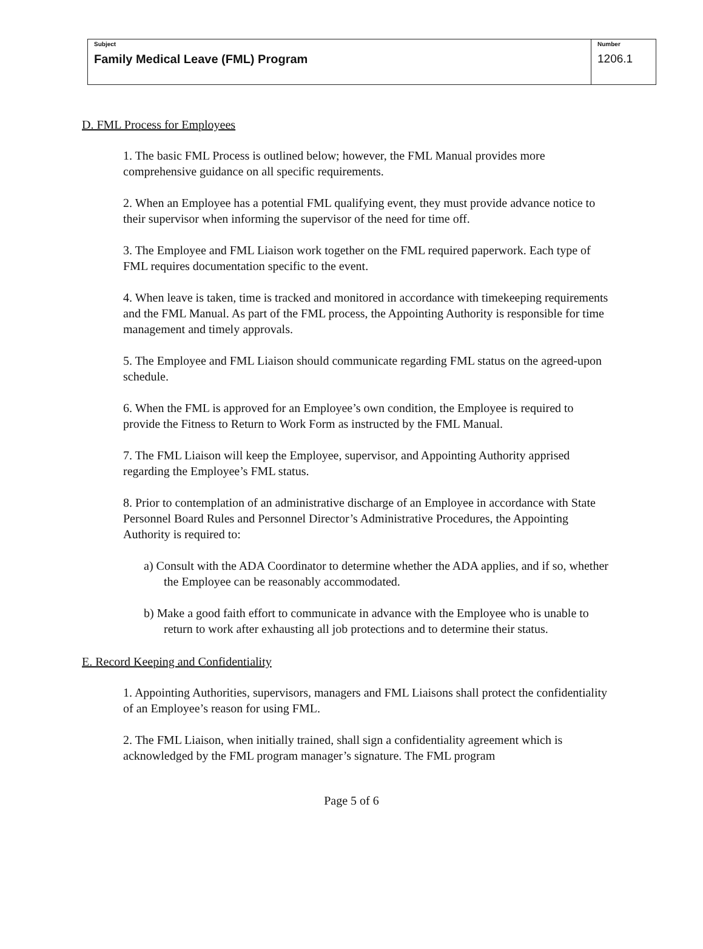| Subject Family Medical Leave (FML) Program | Number 1206.1 |
D. FML Process for Employees
1. The basic FML Process is outlined below; however, the FML Manual provides more comprehensive guidance on all specific requirements.
2. When an Employee has a potential FML qualifying event, they must provide advance notice to their supervisor when informing the supervisor of the need for time off.
3. The Employee and FML Liaison work together on the FML required paperwork. Each type of FML requires documentation specific to the event.
4. When leave is taken, time is tracked and monitored in accordance with timekeeping requirements and the FML Manual. As part of the FML process, the Appointing Authority is responsible for time management and timely approvals.
5. The Employee and FML Liaison should communicate regarding FML status on the agreed-upon schedule.
6. When the FML is approved for an Employee’s own condition, the Employee is required to provide the Fitness to Return to Work Form as instructed by the FML Manual.
7. The FML Liaison will keep the Employee, supervisor, and Appointing Authority apprised regarding the Employee’s FML status.
8. Prior to contemplation of an administrative discharge of an Employee in accordance with State Personnel Board Rules and Personnel Director’s Administrative Procedures, the Appointing Authority is required to:
a) Consult with the ADA Coordinator to determine whether the ADA applies, and if so, whether the Employee can be reasonably accommodated.
b) Make a good faith effort to communicate in advance with the Employee who is unable to return to work after exhausting all job protections and to determine their status.
E. Record Keeping and Confidentiality
1. Appointing Authorities, supervisors, managers and FML Liaisons shall protect the confidentiality of an Employee’s reason for using FML.
2. The FML Liaison, when initially trained, shall sign a confidentiality agreement which is acknowledged by the FML program manager’s signature. The FML program
Page 5 of 6